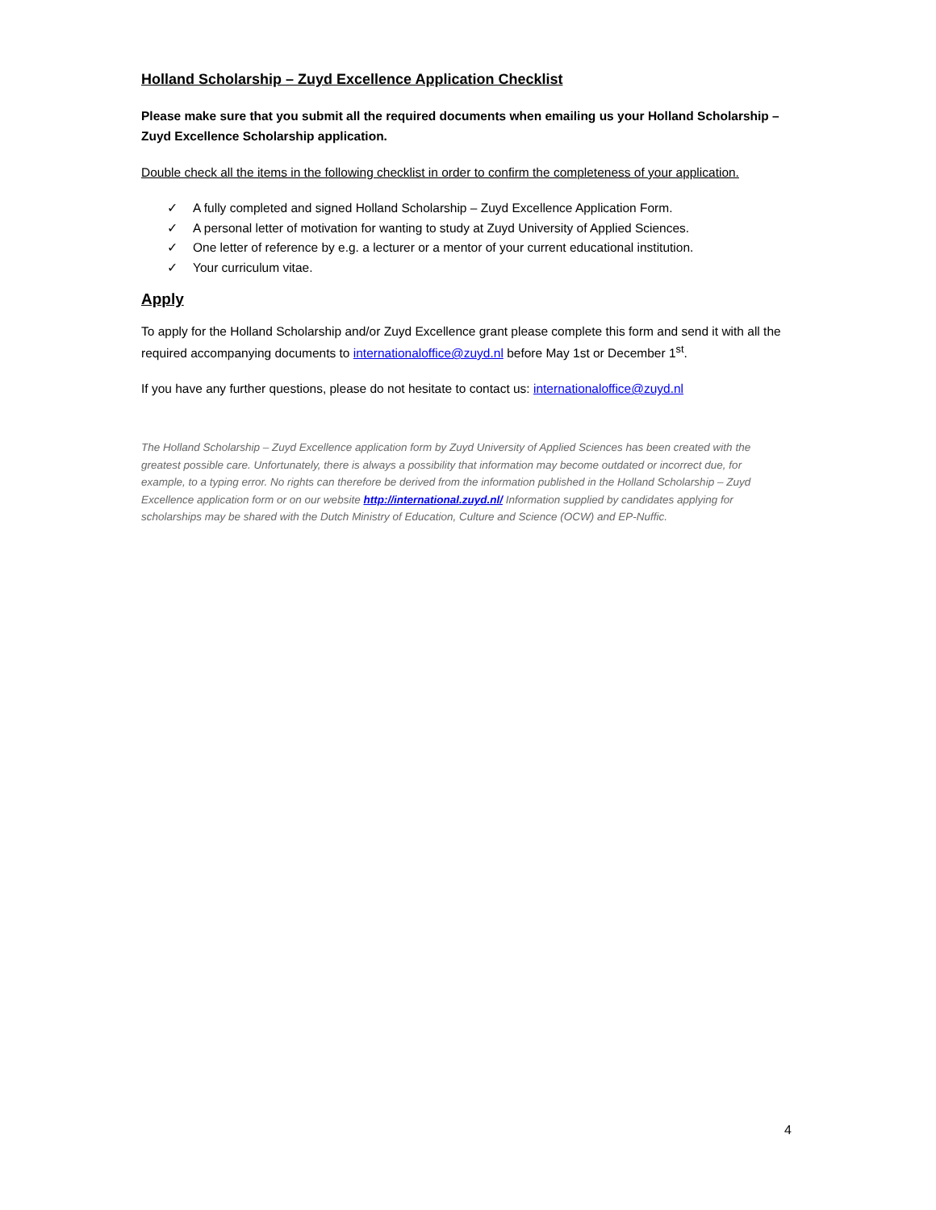Holland Scholarship – Zuyd Excellence Application Checklist
Please make sure that you submit all the required documents when emailing us your Holland Scholarship – Zuyd Excellence Scholarship application.
Double check all the items in the following checklist in order to confirm the completeness of your application.
✓ A fully completed and signed Holland Scholarship – Zuyd Excellence Application Form.
✓ A personal letter of motivation for wanting to study at Zuyd University of Applied Sciences.
✓ One letter of reference by e.g. a lecturer or a mentor of your current educational institution.
✓ Your curriculum vitae.
Apply
To apply for the Holland Scholarship and/or Zuyd Excellence grant please complete this form and send it with all the required accompanying documents to internationaloffice@zuyd.nl before May 1st or December 1<sup>st</sup>.
If you have any further questions, please do not hesitate to contact us: internationaloffice@zuyd.nl
The Holland Scholarship – Zuyd Excellence application form by Zuyd University of Applied Sciences has been created with the greatest possible care. Unfortunately, there is always a possibility that information may become outdated or incorrect due, for example, to a typing error. No rights can therefore be derived from the information published in the Holland Scholarship – Zuyd Excellence application form or on our website http://international.zuyd.nl/ Information supplied by candidates applying for scholarships may be shared with the Dutch Ministry of Education, Culture and Science (OCW) and EP-Nuffic.
4